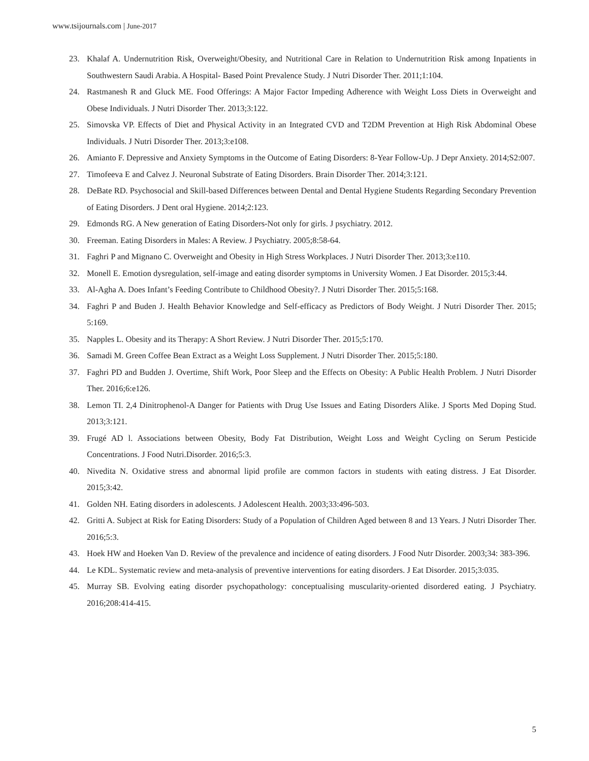www.tsijournals.com | June-2017
23. Khalaf A. Undernutrition Risk, Overweight/Obesity, and Nutritional Care in Relation to Undernutrition Risk among Inpatients in Southwestern Saudi Arabia. A Hospital- Based Point Prevalence Study. J Nutri Disorder Ther. 2011;1:104.
24. Rastmanesh R and Gluck ME. Food Offerings: A Major Factor Impeding Adherence with Weight Loss Diets in Overweight and Obese Individuals. J Nutri Disorder Ther. 2013;3:122.
25. Simovska VP. Effects of Diet and Physical Activity in an Integrated CVD and T2DM Prevention at High Risk Abdominal Obese Individuals. J Nutri Disorder Ther. 2013;3:e108.
26. Amianto F. Depressive and Anxiety Symptoms in the Outcome of Eating Disorders: 8-Year Follow-Up. J Depr Anxiety. 2014;S2:007.
27. Timofeeva E and Calvez J. Neuronal Substrate of Eating Disorders. Brain Disorder Ther. 2014;3:121.
28. DeBate RD. Psychosocial and Skill-based Differences between Dental and Dental Hygiene Students Regarding Secondary Prevention of Eating Disorders. J Dent oral Hygiene. 2014;2:123.
29. Edmonds RG. A New generation of Eating Disorders-Not only for girls. J psychiatry. 2012.
30. Freeman. Eating Disorders in Males: A Review. J Psychiatry. 2005;8:58-64.
31. Faghri P and Mignano C. Overweight and Obesity in High Stress Workplaces. J Nutri Disorder Ther. 2013;3:e110.
32. Monell E. Emotion dysregulation, self-image and eating disorder symptoms in University Women. J Eat Disorder. 2015;3:44.
33. Al-Agha A. Does Infant’s Feeding Contribute to Childhood Obesity?. J Nutri Disorder Ther. 2015;5:168.
34. Faghri P and Buden J. Health Behavior Knowledge and Self-efficacy as Predictors of Body Weight. J Nutri Disorder Ther. 2015; 5:169.
35. Napples L. Obesity and its Therapy: A Short Review. J Nutri Disorder Ther. 2015;5:170.
36. Samadi M. Green Coffee Bean Extract as a Weight Loss Supplement. J Nutri Disorder Ther. 2015;5:180.
37. Faghri PD and Budden J. Overtime, Shift Work, Poor Sleep and the Effects on Obesity: A Public Health Problem. J Nutri Disorder Ther. 2016;6:e126.
38. Lemon TI. 2,4 Dinitrophenol-A Danger for Patients with Drug Use Issues and Eating Disorders Alike. J Sports Med Doping Stud. 2013;3:121.
39. Frugé AD l. Associations between Obesity, Body Fat Distribution, Weight Loss and Weight Cycling on Serum Pesticide Concentrations. J Food Nutri.Disorder. 2016;5:3.
40. Nivedita N. Oxidative stress and abnormal lipid profile are common factors in students with eating distress. J Eat Disorder. 2015;3:42.
41. Golden NH. Eating disorders in adolescents. J Adolescent Health. 2003;33:496-503.
42. Gritti A. Subject at Risk for Eating Disorders: Study of a Population of Children Aged between 8 and 13 Years. J Nutri Disorder Ther. 2016;5:3.
43. Hoek HW and Hoeken Van D. Review of the prevalence and incidence of eating disorders. J Food Nutr Disorder. 2003;34: 383-396.
44. Le KDL. Systematic review and meta-analysis of preventive interventions for eating disorders. J Eat Disorder. 2015;3:035.
45. Murray SB. Evolving eating disorder psychopathology: conceptualising muscularity-oriented disordered eating. J Psychiatry. 2016;208:414-415.
5